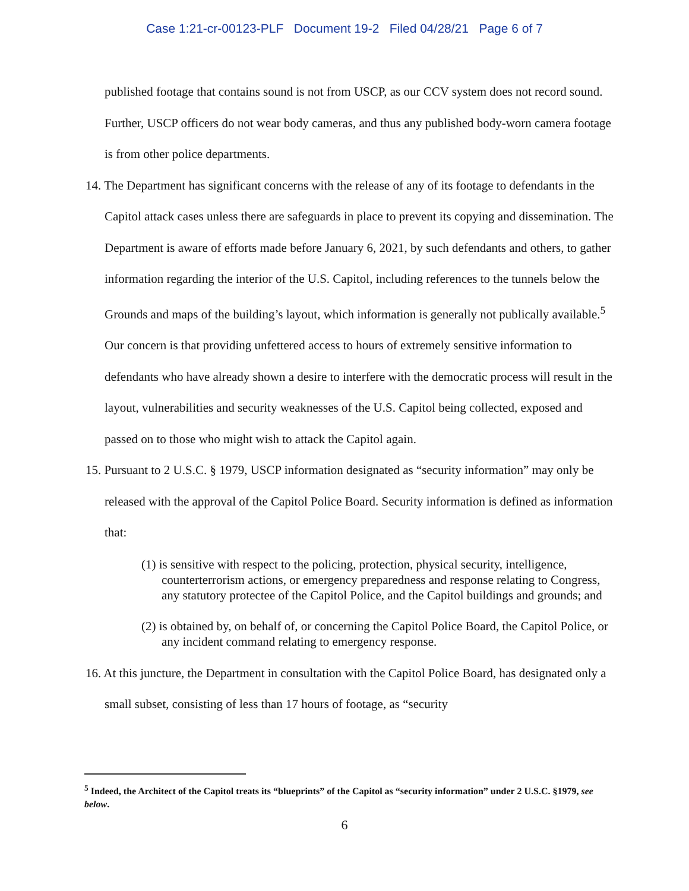Case 1:21-cr-00123-PLF Document 19-2 Filed 04/28/21 Page 6 of 7
published footage that contains sound is not from USCP, as our CCV system does not record sound. Further, USCP officers do not wear body cameras, and thus any published body-worn camera footage is from other police departments.
14. The Department has significant concerns with the release of any of its footage to defendants in the Capitol attack cases unless there are safeguards in place to prevent its copying and dissemination. The Department is aware of efforts made before January 6, 2021, by such defendants and others, to gather information regarding the interior of the U.S. Capitol, including references to the tunnels below the Grounds and maps of the building’s layout, which information is generally not publically available.<sup>5</sup> Our concern is that providing unfettered access to hours of extremely sensitive information to defendants who have already shown a desire to interfere with the democratic process will result in the layout, vulnerabilities and security weaknesses of the U.S. Capitol being collected, exposed and passed on to those who might wish to attack the Capitol again.
15. Pursuant to 2 U.S.C. § 1979, USCP information designated as “security information” may only be released with the approval of the Capitol Police Board. Security information is defined as information that:
(1) is sensitive with respect to the policing, protection, physical security, intelligence, counterterrorism actions, or emergency preparedness and response relating to Congress, any statutory protectee of the Capitol Police, and the Capitol buildings and grounds; and
(2) is obtained by, on behalf of, or concerning the Capitol Police Board, the Capitol Police, or any incident command relating to emergency response.
16. At this juncture, the Department in consultation with the Capitol Police Board, has designated only a small subset, consisting of less than 17 hours of footage, as “security
<sup>5</sup> Indeed, the Architect of the Capitol treats its “blueprints” of the Capitol as “security information” under 2 U.S.C. §1979, see below.
6